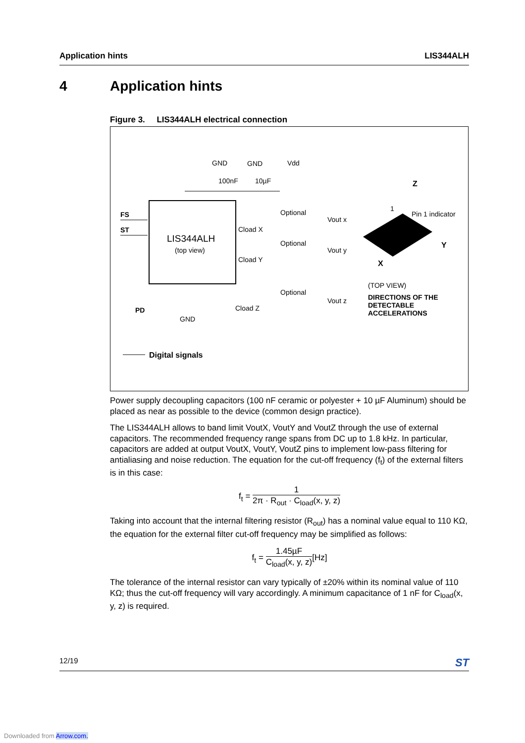Application hints LIS344ALH
4 Application hints
Figure 3. LIS344ALH electrical connection
LIS344ALH
(top view)
FS
ST
GND
GND
Vdd
100nF
10µF
Optional
Optional
Optional
Vout x
Vout y
Vout z
Cload X
Cload Y
Cload Z
GND
PD
Z
Y
X
1
Pin 1 indicator
(TOP VIEW)
DIRECTIONS OF THE
DETECTABLE
ACCELERATIONS
Digital signals
Power supply decoupling capacitors (100 nF ceramic or polyester + 10 µF Aluminum) should be placed as near as possible to the device (common design practice).
The LIS344ALH allows to band limit VoutX, VoutY and VoutZ through the use of external capacitors. The recommended frequency range spans from DC up to 1.8 kHz. In particular, capacitors are added at output VoutX, VoutY, VoutZ pins to implement low-pass filtering for antialiasing and noise reduction. The equation for the cut-off frequency (f<sub>t</sub>) of the external filters is in this case:
f<sub>t</sub> = 1 2π · R<sub>out</sub> · C<sub>load</sub>(x, y, z)
Taking into account that the internal filtering resistor (R<sub>out</sub>) has a nominal value equal to 110 KΩ, the equation for the external filter cut-off frequency may be simplified as follows:
f<sub>t</sub> = 1.45µF C<sub>load</sub>(x, y, z)[Hz]
The tolerance of the internal resistor can vary typically of ±20% within its nominal value of 110 KΩ; thus the cut-off frequency will vary accordingly. A minimum capacitance of 1 nF for C<sub>load</sub>(x, y, z) is required.
12/19 ST
Downloaded from Arrow.com.